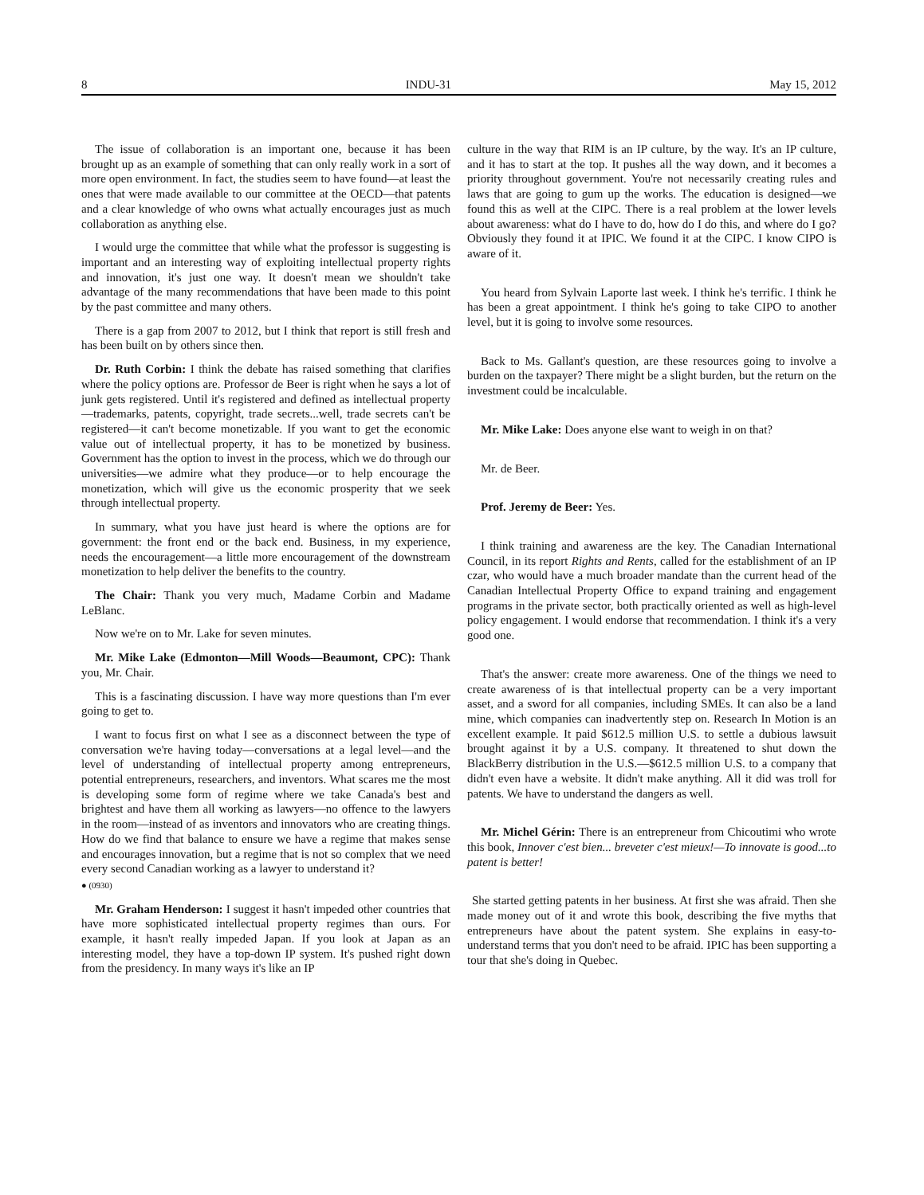8 INDU-31 May 15, 2012
The issue of collaboration is an important one, because it has been brought up as an example of something that can only really work in a sort of more open environment. In fact, the studies seem to have found—at least the ones that were made available to our committee at the OECD—that patents and a clear knowledge of who owns what actually encourages just as much collaboration as anything else.
I would urge the committee that while what the professor is suggesting is important and an interesting way of exploiting intellectual property rights and innovation, it's just one way. It doesn't mean we shouldn't take advantage of the many recommenda­tions that have been made to this point by the past committee and many others.
There is a gap from 2007 to 2012, but I think that report is still fresh and has been built on by others since then.
Dr. Ruth Corbin: I think the debate has raised something that clarifies where the policy options are. Professor de Beer is right when he says a lot of junk gets registered. Until it's registered and defined as intellectual property—trademarks, patents, copyright, trade secrets...well, trade secrets can't be registered—it can't become monetizable. If you want to get the economic value out of intellectual property, it has to be monetized by business. Government has the option to invest in the process, which we do through our universities—we admire what they produce—or to help encourage the monetization, which will give us the economic prosperity that we seek through intellectual property.
In summary, what you have just heard is where the options are for government: the front end or the back end. Business, in my experience, needs the encouragement—a little more encouragement of the downstream monetization to help deliver the benefits to the country.
The Chair: Thank you very much, Madame Corbin and Madame LeBlanc.
Now we're on to Mr. Lake for seven minutes.
Mr. Mike Lake (Edmonton—Mill Woods—Beaumont, CPC): Thank you, Mr. Chair.
This is a fascinating discussion. I have way more questions than I'm ever going to get to.
I want to focus first on what I see as a disconnect between the type of conversation we're having today—conversations at a legal level—and the level of understanding of intellectual property among entrepreneurs, potential entrepreneurs, researchers, and inventors. What scares me the most is developing some form of regime where we take Canada's best and brightest and have them all working as lawyers—no offence to the lawyers in the room—instead of as inventors and innovators who are creating things. How do we find that balance to ensure we have a regime that makes sense and encourages innovation, but a regime that is not so complex that we need every second Canadian working as a lawyer to understand it?
● (0930)
Mr. Graham Henderson: I suggest it hasn't impeded other countries that have more sophisticated intellectual property regimes than ours. For example, it hasn't really impeded Japan. If you look at Japan as an interesting model, they have a top-down IP system. It's pushed right down from the presidency. In many ways it's like an IP
culture in the way that RIM is an IP culture, by the way. It's an IP culture, and it has to start at the top. It pushes all the way down, and it becomes a priority throughout government. You're not necessarily creating rules and laws that are going to gum up the works. The education is designed—we found this as well at the CIPC. There is a real problem at the lower levels about awareness: what do I have to do, how do I do this, and where do I go? Obviously they found it at IPIC. We found it at the CIPC. I know CIPO is aware of it.
You heard from Sylvain Laporte last week. I think he's terrific. I think he has been a great appointment. I think he's going to take CIPO to another level, but it is going to involve some resources.
Back to Ms. Gallant's question, are these resources going to involve a burden on the taxpayer? There might be a slight burden, but the return on the investment could be incalculable.
Mr. Mike Lake: Does anyone else want to weigh in on that?
Mr. de Beer.
Prof. Jeremy de Beer: Yes.
I think training and awareness are the key. The Canadian International Council, in its report Rights and Rents, called for the establishment of an IP czar, who would have a much broader mandate than the current head of the Canadian Intellectual Property Office to expand training and engagement programs in the private sector, both practically oriented as well as high-level policy engagement. I would endorse that recommendation. I think it's a very good one.
That's the answer: create more awareness. One of the things we need to create awareness of is that intellectual property can be a very important asset, and a sword for all companies, including SMEs. It can also be a land mine, which companies can inadvertently step on. Research In Motion is an excellent example. It paid $612.5 million U.S. to settle a dubious lawsuit brought against it by a U.S. company. It threatened to shut down the BlackBerry distribution in the U.S.—$612.5 million U.S. to a company that didn't even have a website. It didn't make anything. All it did was troll for patents. We have to understand the dangers as well.
Mr. Michel Gérin: There is an entrepreneur from Chicoutimi who wrote this book, Innover c'est bien... breveter c'est mieux!—To innovate is good...to patent is better!
She started getting patents in her business. At first she was afraid. Then she made money out of it and wrote this book, describing the five myths that entrepreneurs have about the patent system. She explains in easy-to-understand terms that you don't need to be afraid. IPIC has been supporting a tour that she's doing in Quebec.